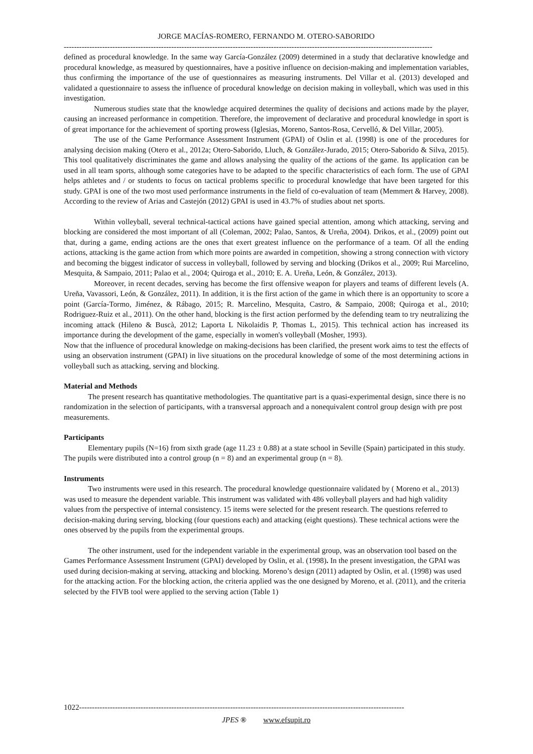JORGE MACÍAS-ROMERO, FERNANDO M. OTERO-SABORIDO
------------------------------------------------------------------------------------------------------------------------------------------------
defined as procedural knowledge. In the same way García-González (2009) determined in a study that declarative knowledge and procedural knowledge, as measured by questionnaires, have a positive influence on decision-making and implementation variables, thus confirming the importance of the use of questionnaires as measuring instruments. Del Villar et al. (2013) developed and validated a questionnaire to assess the influence of procedural knowledge on decision making in volleyball, which was used in this investigation.
Numerous studies state that the knowledge acquired determines the quality of decisions and actions made by the player, causing an increased performance in competition. Therefore, the improvement of declarative and procedural knowledge in sport is of great importance for the achievement of sporting prowess (Iglesias, Moreno, Santos-Rosa, Cervelló, & Del Villar, 2005).
The use of the Game Performance Assessment Instrument (GPAI) of Oslin et al. (1998) is one of the procedures for analysing decision making (Otero et al., 2012a; Otero-Saborido, Lluch, & González-Jurado, 2015; Otero-Saborido & Silva, 2015). This tool qualitatively discriminates the game and allows analysing the quality of the actions of the game. Its application can be used in all team sports, although some categories have to be adapted to the specific characteristics of each form. The use of GPAI helps athletes and / or students to focus on tactical problems specific to procedural knowledge that have been targeted for this study. GPAI is one of the two most used performance instruments in the field of co-evaluation of team (Memmert & Harvey, 2008). According to the review of Arias and Castejón (2012) GPAI is used in 43.7% of studies about net sports.
Within volleyball, several technical-tactical actions have gained special attention, among which attacking, serving and blocking are considered the most important of all (Coleman, 2002; Palao, Santos, & Ureña, 2004). Drikos, et al., (2009) point out that, during a game, ending actions are the ones that exert greatest influence on the performance of a team. Of all the ending actions, attacking is the game action from which more points are awarded in competition, showing a strong connection with victory and becoming the biggest indicator of success in volleyball, followed by serving and blocking (Drikos et al., 2009; Rui Marcelino, Mesquita, & Sampaio, 2011; Palao et al., 2004; Quiroga et al., 2010; E. A. Ureña, León, & González, 2013).
Moreover, in recent decades, serving has become the first offensive weapon for players and teams of different levels (A. Ureña, Vavassori, León, & González, 2011). In addition, it is the first action of the game in which there is an opportunity to score a point (García-Tormo, Jiménez, & Rábago, 2015; R. Marcelino, Mesquita, Castro, & Sampaio, 2008; Quiroga et al., 2010; Rodriguez-Ruiz et al., 2011). On the other hand, blocking is the first action performed by the defending team to try neutralizing the incoming attack (Hileno & Buscà, 2012; Laporta L Nikolaidis P, Thomas L, 2015). This technical action has increased its importance during the development of the game, especially in women's volleyball (Mosher, 1993).
Now that the influence of procedural knowledge on making-decisions has been clarified, the present work aims to test the effects of using an observation instrument (GPAI) in live situations on the procedural knowledge of some of the most determining actions in volleyball such as attacking, serving and blocking.
Material and Methods
The present research has quantitative methodologies. The quantitative part is a quasi-experimental design, since there is no randomization in the selection of participants, with a transversal approach and a nonequivalent control group design with pre post measurements.
Participants
Elementary pupils (N=16) from sixth grade (age 11.23 ± 0.88) at a state school in Seville (Spain) participated in this study. The pupils were distributed into a control group (n = 8) and an experimental group (n = 8).
Instruments
Two instruments were used in this research. The procedural knowledge questionnaire validated by ( Moreno et al., 2013) was used to measure the dependent variable. This instrument was validated with 486 volleyball players and had high validity values from the perspective of internal consistency. 15 items were selected for the present research. The questions referred to decision-making during serving, blocking (four questions each) and attacking (eight questions). These technical actions were the ones observed by the pupils from the experimental groups.
The other instrument, used for the independent variable in the experimental group, was an observation tool based on the Games Performance Assessment Instrument (GPAI) developed by Oslin, et al. (1998). In the present investigation, the GPAI was used during decision-making at serving, attacking and blocking. Moreno’s design (2011) adapted by Oslin, et al. (1998) was used for the attacking action. For the blocking action, the criteria applied was the one designed by Moreno, et al. (2011), and the criteria selected by the FIVB tool were applied to the serving action (Table 1)
1022-------------------------------------------------------------------------------------------------------------------------------
JPES ® www.efsupit.ro